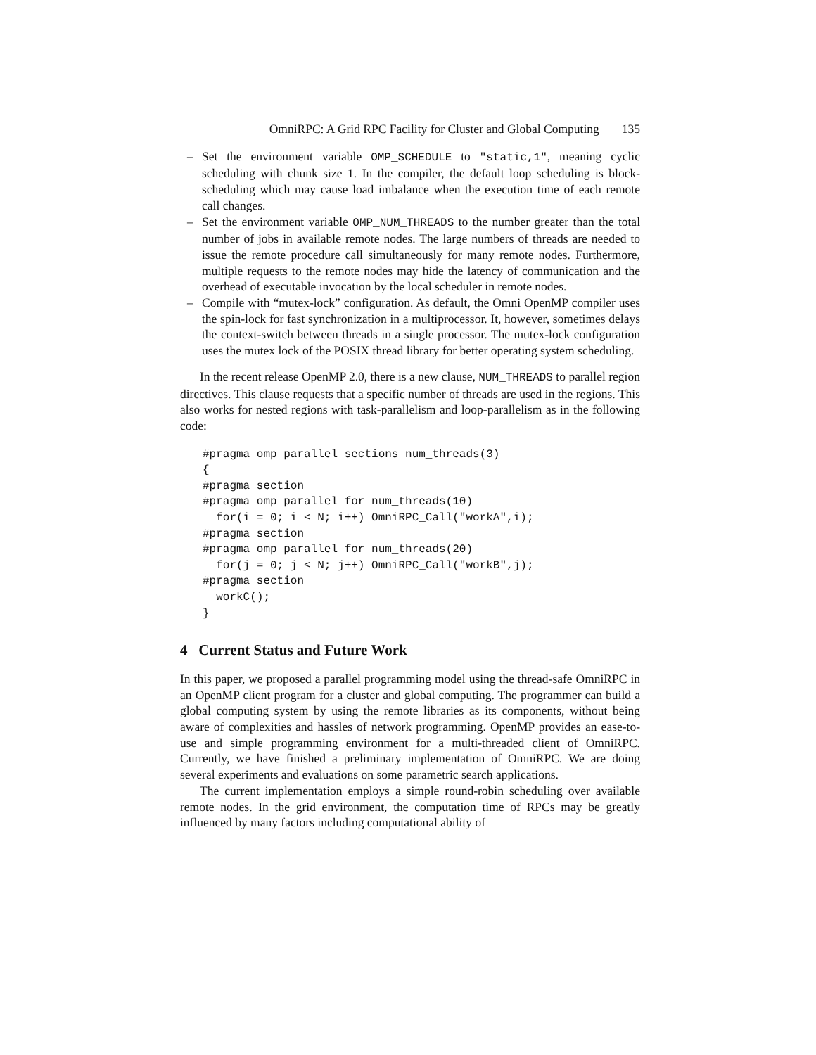OmniRPC: A Grid RPC Facility for Cluster and Global Computing 135
– Set the environment variable OMP_SCHEDULE to "static,1", meaning cyclic scheduling with chunk size 1. In the compiler, the default loop scheduling is block-scheduling which may cause load imbalance when the execution time of each remote call changes.
– Set the environment variable OMP_NUM_THREADS to the number greater than the total number of jobs in available remote nodes. The large numbers of threads are needed to issue the remote procedure call simultaneously for many remote nodes. Furthermore, multiple requests to the remote nodes may hide the latency of communication and the overhead of executable invocation by the local scheduler in remote nodes.
– Compile with “mutex-lock” configuration. As default, the Omni OpenMP compiler uses the spin-lock for fast synchronization in a multiprocessor. It, however, sometimes delays the context-switch between threads in a single processor. The mutex-lock configuration uses the mutex lock of the POSIX thread library for better operating system scheduling.
In the recent release OpenMP 2.0, there is a new clause, NUM_THREADS to parallel region directives. This clause requests that a specific number of threads are used in the regions. This also works for nested regions with task-parallelism and loop-parallelism as in the following code:
#pragma omp parallel sections num_threads(3)
{
#pragma section
#pragma omp parallel for num_threads(10)
  for(i = 0; i < N; i++) OmniRPC_Call("workA",i);
#pragma section
#pragma omp parallel for num_threads(20)
  for(j = 0; j < N; j++) OmniRPC_Call("workB",j);
#pragma section
  workC();
}
4 Current Status and Future Work
In this paper, we proposed a parallel programming model using the thread-safe OmniRPC in an OpenMP client program for a cluster and global computing. The programmer can build a global computing system by using the remote libraries as its components, without being aware of complexities and hassles of network programming. OpenMP provides an ease-to-use and simple programming environment for a multi-threaded client of OmniRPC. Currently, we have finished a preliminary implementation of OmniRPC. We are doing several experiments and evaluations on some parametric search applications.
The current implementation employs a simple round-robin scheduling over available remote nodes. In the grid environment, the computation time of RPCs may be greatly influenced by many factors including computational ability of